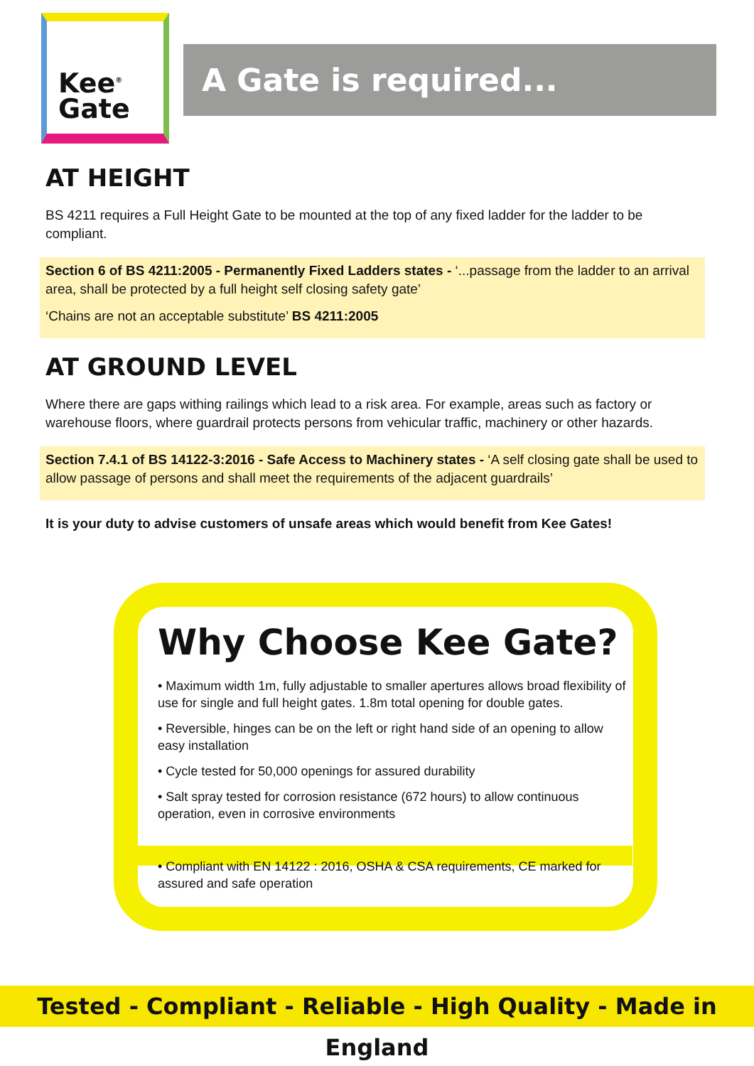Kee<sup>®</sup>
Gate
A Gate is required...
AT HEIGHT
BS 4211 requires a Full Height Gate to be mounted at the top of any fixed ladder for the ladder to be compliant.
Section 6 of BS 4211:2005 - Permanently Fixed Ladders states - ‘...passage from the ladder to an arrival area, shall be protected by a full height self closing safety gate’
‘Chains are not an acceptable substitute’ BS 4211:2005
AT GROUND LEVEL
Where there are gaps withing railings which lead to a risk area. For example, areas such as factory or warehouse floors, where guardrail protects persons from vehicular traffic, machinery or other hazards.
Section 7.4.1 of BS 14122-3:2016 - Safe Access to Machinery states - ‘A self closing gate shall be used to allow passage of persons and shall meet the requirements of the adjacent guardrails’
It is your duty to advise customers of unsafe areas which would benefit from Kee Gates!
Why Choose Kee Gate?
• Maximum width 1m, fully adjustable to smaller apertures allows broad flexibility of use for single and full height gates. 1.8m total opening for double gates.
• Reversible, hinges can be on the left or right hand side of an opening to allow easy installation
• Cycle tested for 50,000 openings for assured durability
• Salt spray tested for corrosion resistance (672 hours) to allow continuous operation, even in corrosive environments
• Compliant with EN 14122 : 2016, OSHA & CSA requirements, CE marked for assured and safe operation
Tested - Compliant - Reliable - High Quality - Made in England